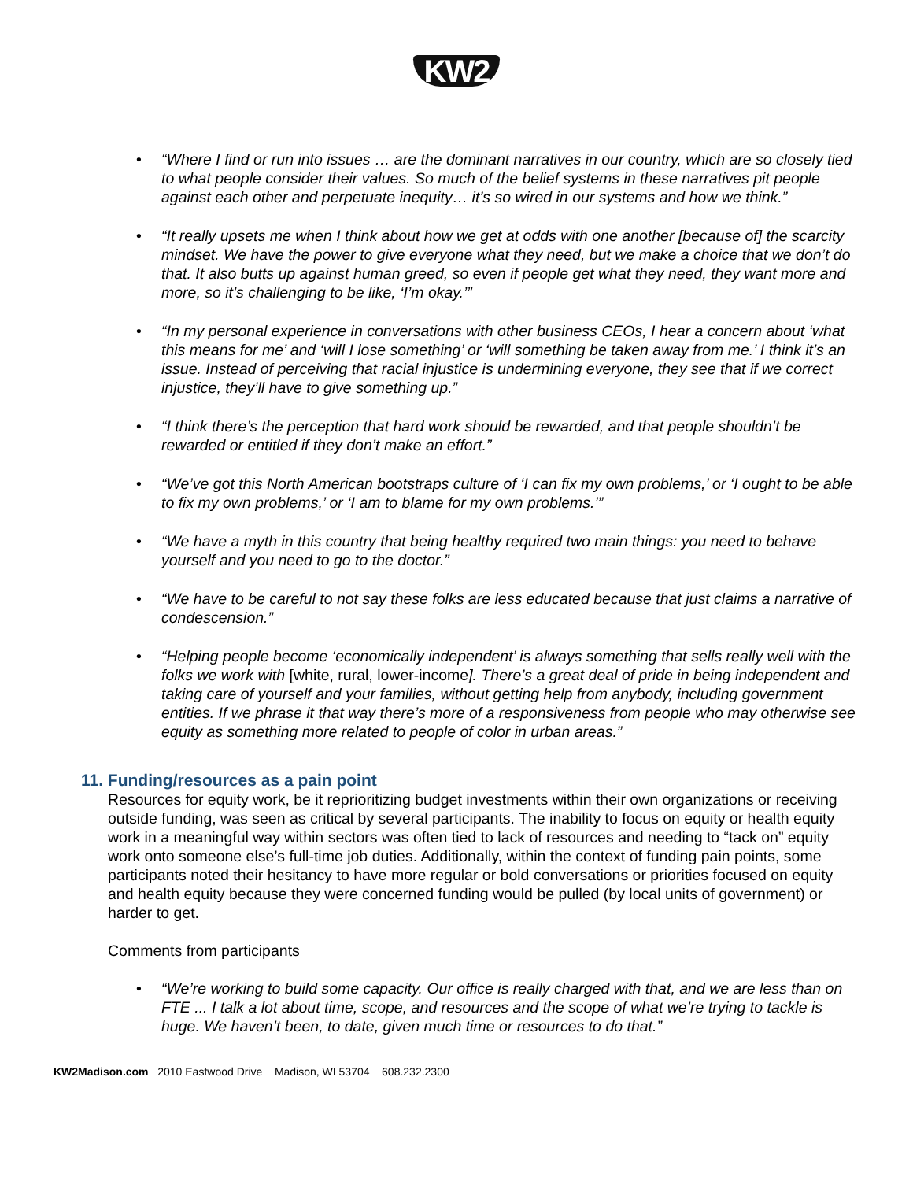KW2
“Where I find or run into issues … are the dominant narratives in our country, which are so closely tied to what people consider their values. So much of the belief systems in these narratives pit people against each other and perpetuate inequity… it’s so wired in our systems and how we think.”
“It really upsets me when I think about how we get at odds with one another [because of] the scarcity mindset. We have the power to give everyone what they need, but we make a choice that we don’t do that. It also butts up against human greed, so even if people get what they need, they want more and more, so it’s challenging to be like, ‘I’m okay.’”
“In my personal experience in conversations with other business CEOs, I hear a concern about ‘what this means for me’ and ‘will I lose something’ or ‘will something be taken away from me.’ I think it’s an issue. Instead of perceiving that racial injustice is undermining everyone, they see that if we correct injustice, they’ll have to give something up.”
“I think there’s the perception that hard work should be rewarded, and that people shouldn’t be rewarded or entitled if they don’t make an effort.”
“We’ve got this North American bootstraps culture of ‘I can fix my own problems,’ or ‘I ought to be able to fix my own problems,’ or ‘I am to blame for my own problems.’”
“We have a myth in this country that being healthy required two main things: you need to behave yourself and you need to go to the doctor.”
“We have to be careful to not say these folks are less educated because that just claims a narrative of condescension.”
“Helping people become ‘economically independent’ is always something that sells really well with the folks we work with [white, rural, lower-income]. There’s a great deal of pride in being independent and taking care of yourself and your families, without getting help from anybody, including government entities. If we phrase it that way there’s more of a responsiveness from people who may otherwise see equity as something more related to people of color in urban areas.”
11. Funding/resources as a pain point
Resources for equity work, be it reprioritizing budget investments within their own organizations or receiving outside funding, was seen as critical by several participants. The inability to focus on equity or health equity work in a meaningful way within sectors was often tied to lack of resources and needing to “tack on” equity work onto someone else’s full-time job duties. Additionally, within the context of funding pain points, some participants noted their hesitancy to have more regular or bold conversations or priorities focused on equity and health equity because they were concerned funding would be pulled (by local units of government) or harder to get.
Comments from participants
“We’re working to build some capacity. Our office is really charged with that, and we are less than on FTE ... I talk a lot about time, scope, and resources and the scope of what we’re trying to tackle is huge. We haven’t been, to date, given much time or resources to do that.”
KW2Madison.com 2010 Eastwood Drive Madison, WI 53704 608.232.2300